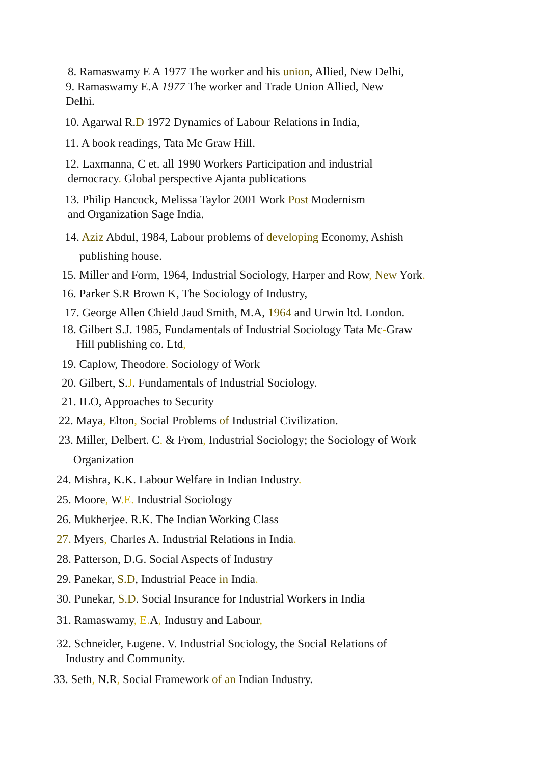8. Ramaswamy E A 1977 The worker and his union, Allied, New Delhi,
9. Ramaswamy E.A 1977 The worker and Trade Union Allied, New
Delhi.
10. Agarwal R.D 1972 Dynamics of Labour Relations in India,
11. A book readings, Tata Mc Graw Hill.
12. Laxmanna, C et. all 1990 Workers Participation and industrial
democracy. Global perspective Ajanta publications
13. Philip Hancock, Melissa Taylor 2001 Work Post Modernism
and Organization Sage India.
14. Aziz Abdul, 1984, Labour problems of developing Economy, Ashish
publishing house.
15. Miller and Form, 1964, Industrial Sociology, Harper and Row, New York.
16. Parker S.R Brown K, The Sociology of Industry,
17. George Allen Chield Jaud Smith, M.A, 1964 and Urwin ltd. London.
18. Gilbert S.J. 1985, Fundamentals of Industrial Sociology Tata Mc-Graw
Hill publishing co. Ltd,
19. Caplow, Theodore. Sociology of Work
20. Gilbert, S.J. Fundamentals of Industrial Sociology.
21. ILO, Approaches to Security
22. Maya, Elton, Social Problems of Industrial Civilization.
23. Miller, Delbert. C. & From, Industrial Sociology; the Sociology of Work
Organization
24. Mishra, K.K. Labour Welfare in Indian Industry.
25. Moore, W.E. Industrial Sociology
26. Mukherjee. R.K. The Indian Working Class
27. Myers, Charles A. Industrial Relations in India.
28. Patterson, D.G. Social Aspects of Industry
29. Panekar, S.D, Industrial Peace in India.
30. Punekar, S.D. Social Insurance for Industrial Workers in India
31. Ramaswamy, E. A, Industry and Labour,
32. Schneider, Eugene. V. Industrial Sociology, the Social Relations of
Industry and Community.
33. Seth, N.R, Social Framework of an Indian Industry.